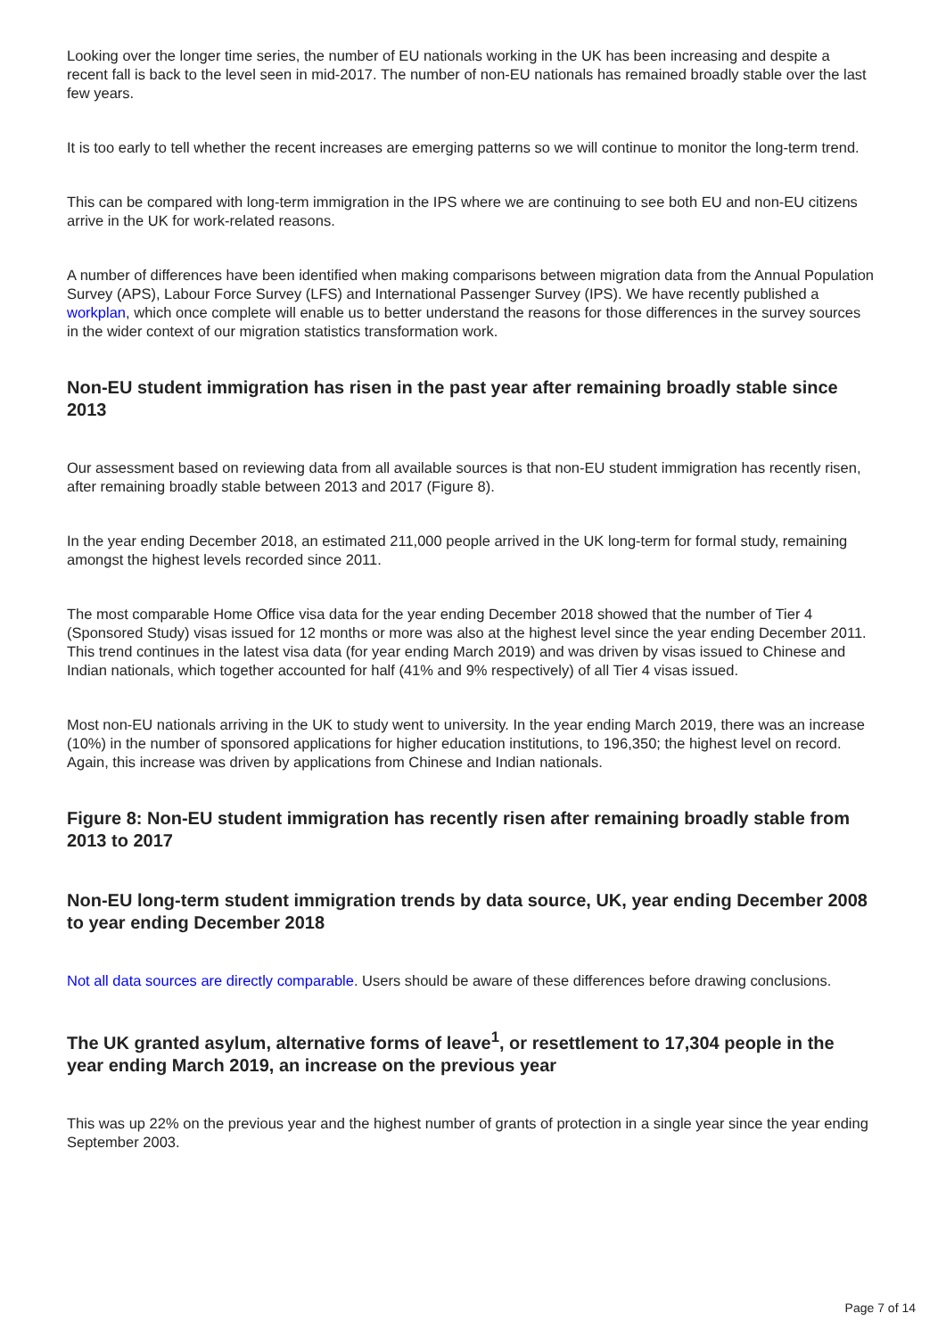Looking over the longer time series, the number of EU nationals working in the UK has been increasing and despite a recent fall is back to the level seen in mid-2017. The number of non-EU nationals has remained broadly stable over the last few years.
It is too early to tell whether the recent increases are emerging patterns so we will continue to monitor the long-term trend.
This can be compared with long-term immigration in the IPS where we are continuing to see both EU and non-EU citizens arrive in the UK for work-related reasons.
A number of differences have been identified when making comparisons between migration data from the Annual Population Survey (APS), Labour Force Survey (LFS) and International Passenger Survey (IPS). We have recently published a workplan, which once complete will enable us to better understand the reasons for those differences in the survey sources in the wider context of our migration statistics transformation work.
Non-EU student immigration has risen in the past year after remaining broadly stable since 2013
Our assessment based on reviewing data from all available sources is that non-EU student immigration has recently risen, after remaining broadly stable between 2013 and 2017 (Figure 8).
In the year ending December 2018, an estimated 211,000 people arrived in the UK long-term for formal study, remaining amongst the highest levels recorded since 2011.
The most comparable Home Office visa data for the year ending December 2018 showed that the number of Tier 4 (Sponsored Study) visas issued for 12 months or more was also at the highest level since the year ending December 2011. This trend continues in the latest visa data (for year ending March 2019) and was driven by visas issued to Chinese and Indian nationals, which together accounted for half (41% and 9% respectively) of all Tier 4 visas issued.
Most non-EU nationals arriving in the UK to study went to university. In the year ending March 2019, there was an increase (10%) in the number of sponsored applications for higher education institutions, to 196,350; the highest level on record. Again, this increase was driven by applications from Chinese and Indian nationals.
Figure 8: Non-EU student immigration has recently risen after remaining broadly stable from 2013 to 2017
Non-EU long-term student immigration trends by data source, UK, year ending December 2008 to year ending December 2018
Not all data sources are directly comparable. Users should be aware of these differences before drawing conclusions.
The UK granted asylum, alternative forms of leave<sup>1</sup>, or resettlement to 17,304 people in the year ending March 2019, an increase on the previous year
This was up 22% on the previous year and the highest number of grants of protection in a single year since the year ending September 2003.
Page 7 of 14